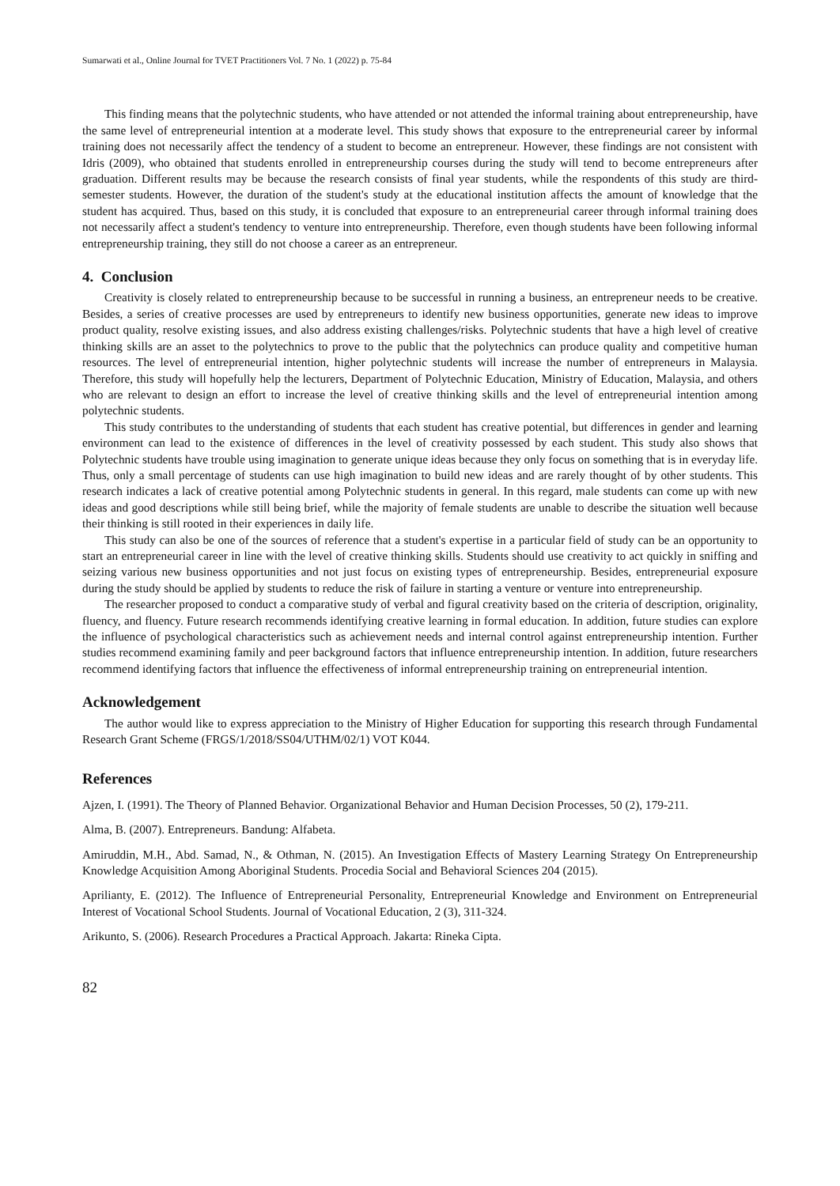Sumarwati et al., Online Journal for TVET Practitioners Vol. 7 No. 1 (2022) p. 75-84
This finding means that the polytechnic students, who have attended or not attended the informal training about entrepreneurship, have the same level of entrepreneurial intention at a moderate level. This study shows that exposure to the entrepreneurial career by informal training does not necessarily affect the tendency of a student to become an entrepreneur. However, these findings are not consistent with Idris (2009), who obtained that students enrolled in entrepreneurship courses during the study will tend to become entrepreneurs after graduation. Different results may be because the research consists of final year students, while the respondents of this study are third-semester students. However, the duration of the student's study at the educational institution affects the amount of knowledge that the student has acquired. Thus, based on this study, it is concluded that exposure to an entrepreneurial career through informal training does not necessarily affect a student's tendency to venture into entrepreneurship. Therefore, even though students have been following informal entrepreneurship training, they still do not choose a career as an entrepreneur.
4. Conclusion
Creativity is closely related to entrepreneurship because to be successful in running a business, an entrepreneur needs to be creative. Besides, a series of creative processes are used by entrepreneurs to identify new business opportunities, generate new ideas to improve product quality, resolve existing issues, and also address existing challenges/risks. Polytechnic students that have a high level of creative thinking skills are an asset to the polytechnics to prove to the public that the polytechnics can produce quality and competitive human resources. The level of entrepreneurial intention, higher polytechnic students will increase the number of entrepreneurs in Malaysia. Therefore, this study will hopefully help the lecturers, Department of Polytechnic Education, Ministry of Education, Malaysia, and others who are relevant to design an effort to increase the level of creative thinking skills and the level of entrepreneurial intention among polytechnic students.
This study contributes to the understanding of students that each student has creative potential, but differences in gender and learning environment can lead to the existence of differences in the level of creativity possessed by each student. This study also shows that Polytechnic students have trouble using imagination to generate unique ideas because they only focus on something that is in everyday life. Thus, only a small percentage of students can use high imagination to build new ideas and are rarely thought of by other students. This research indicates a lack of creative potential among Polytechnic students in general. In this regard, male students can come up with new ideas and good descriptions while still being brief, while the majority of female students are unable to describe the situation well because their thinking is still rooted in their experiences in daily life.
This study can also be one of the sources of reference that a student's expertise in a particular field of study can be an opportunity to start an entrepreneurial career in line with the level of creative thinking skills. Students should use creativity to act quickly in sniffing and seizing various new business opportunities and not just focus on existing types of entrepreneurship. Besides, entrepreneurial exposure during the study should be applied by students to reduce the risk of failure in starting a venture or venture into entrepreneurship.
The researcher proposed to conduct a comparative study of verbal and figural creativity based on the criteria of description, originality, fluency, and fluency. Future research recommends identifying creative learning in formal education. In addition, future studies can explore the influence of psychological characteristics such as achievement needs and internal control against entrepreneurship intention. Further studies recommend examining family and peer background factors that influence entrepreneurship intention. In addition, future researchers recommend identifying factors that influence the effectiveness of informal entrepreneurship training on entrepreneurial intention.
Acknowledgement
The author would like to express appreciation to the Ministry of Higher Education for supporting this research through Fundamental Research Grant Scheme (FRGS/1/2018/SS04/UTHM/02/1) VOT K044.
References
Ajzen, I. (1991). The Theory of Planned Behavior. Organizational Behavior and Human Decision Processes, 50 (2), 179-211.
Alma, B. (2007). Entrepreneurs. Bandung: Alfabeta.
Amiruddin, M.H., Abd. Samad, N., & Othman, N. (2015). An Investigation Effects of Mastery Learning Strategy On Entrepreneurship Knowledge Acquisition Among Aboriginal Students. Procedia Social and Behavioral Sciences 204 (2015).
Aprilianty, E. (2012). The Influence of Entrepreneurial Personality, Entrepreneurial Knowledge and Environment on Entrepreneurial Interest of Vocational School Students. Journal of Vocational Education, 2 (3), 311-324.
Arikunto, S. (2006). Research Procedures a Practical Approach. Jakarta: Rineka Cipta.
82